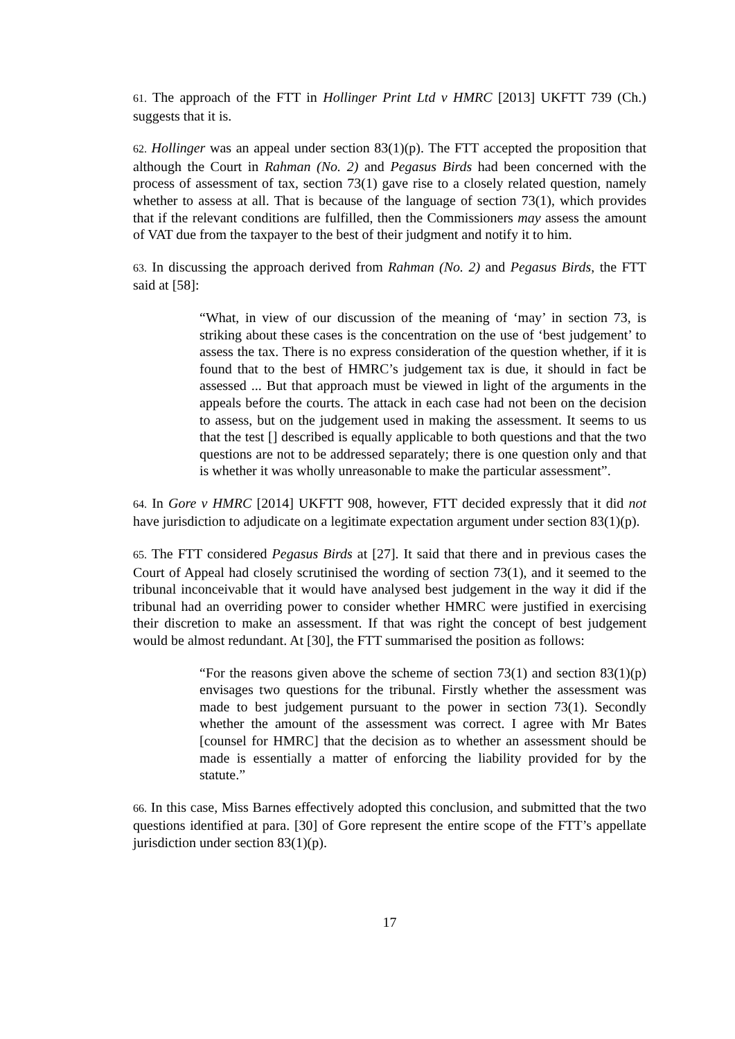61. The approach of the FTT in Hollinger Print Ltd v HMRC [2013] UKFTT 739 (Ch.) suggests that it is.
62. Hollinger was an appeal under section 83(1)(p). The FTT accepted the proposition that although the Court in Rahman (No. 2) and Pegasus Birds had been concerned with the process of assessment of tax, section 73(1) gave rise to a closely related question, namely whether to assess at all. That is because of the language of section 73(1), which provides that if the relevant conditions are fulfilled, then the Commissioners may assess the amount of VAT due from the taxpayer to the best of their judgment and notify it to him.
63. In discussing the approach derived from Rahman (No. 2) and Pegasus Birds, the FTT said at [58]:
“What, in view of our discussion of the meaning of ‘may’ in section 73, is striking about these cases is the concentration on the use of ‘best judgement’ to assess the tax. There is no express consideration of the question whether, if it is found that to the best of HMRC’s judgement tax is due, it should in fact be assessed ... But that approach must be viewed in light of the arguments in the appeals before the courts. The attack in each case had not been on the decision to assess, but on the judgement used in making the assessment. It seems to us that the test [] described is equally applicable to both questions and that the two questions are not to be addressed separately; there is one question only and that is whether it was wholly unreasonable to make the particular assessment”.
64. In Gore v HMRC [2014] UKFTT 908, however, FTT decided expressly that it did not have jurisdiction to adjudicate on a legitimate expectation argument under section 83(1)(p).
65. The FTT considered Pegasus Birds at [27]. It said that there and in previous cases the Court of Appeal had closely scrutinised the wording of section 73(1), and it seemed to the tribunal inconceivable that it would have analysed best judgement in the way it did if the tribunal had an overriding power to consider whether HMRC were justified in exercising their discretion to make an assessment. If that was right the concept of best judgement would be almost redundant. At [30], the FTT summarised the position as follows:
“For the reasons given above the scheme of section 73(1) and section 83(1)(p) envisages two questions for the tribunal. Firstly whether the assessment was made to best judgement pursuant to the power in section 73(1). Secondly whether the amount of the assessment was correct. I agree with Mr Bates [counsel for HMRC] that the decision as to whether an assessment should be made is essentially a matter of enforcing the liability provided for by the statute.”
66. In this case, Miss Barnes effectively adopted this conclusion, and submitted that the two questions identified at para. [30] of Gore represent the entire scope of the FTT’s appellate jurisdiction under section 83(1)(p).
17